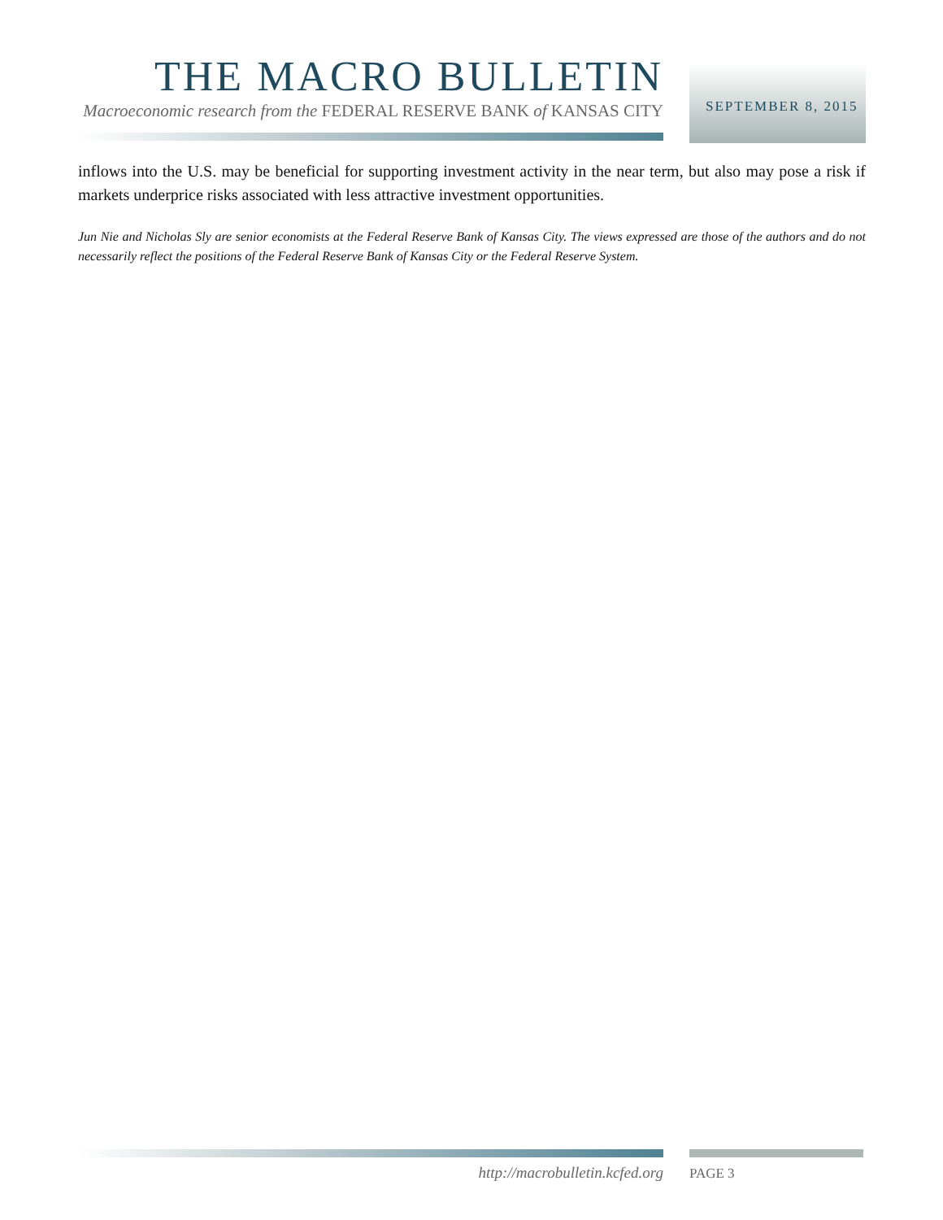THE MACRO BULLETIN
Macroeconomic research from the FEDERAL RESERVE BANK of KANSAS CITY
SEPTEMBER 8, 2015
inflows into the U.S. may be beneficial for supporting investment activity in the near term, but also may pose a risk if markets underprice risks associated with less attractive investment opportunities.
Jun Nie and Nicholas Sly are senior economists at the Federal Reserve Bank of Kansas City. The views expressed are those of the authors and do not necessarily reflect the positions of the Federal Reserve Bank of Kansas City or the Federal Reserve System.
http://macrobulletin.kcfed.org PAGE 3